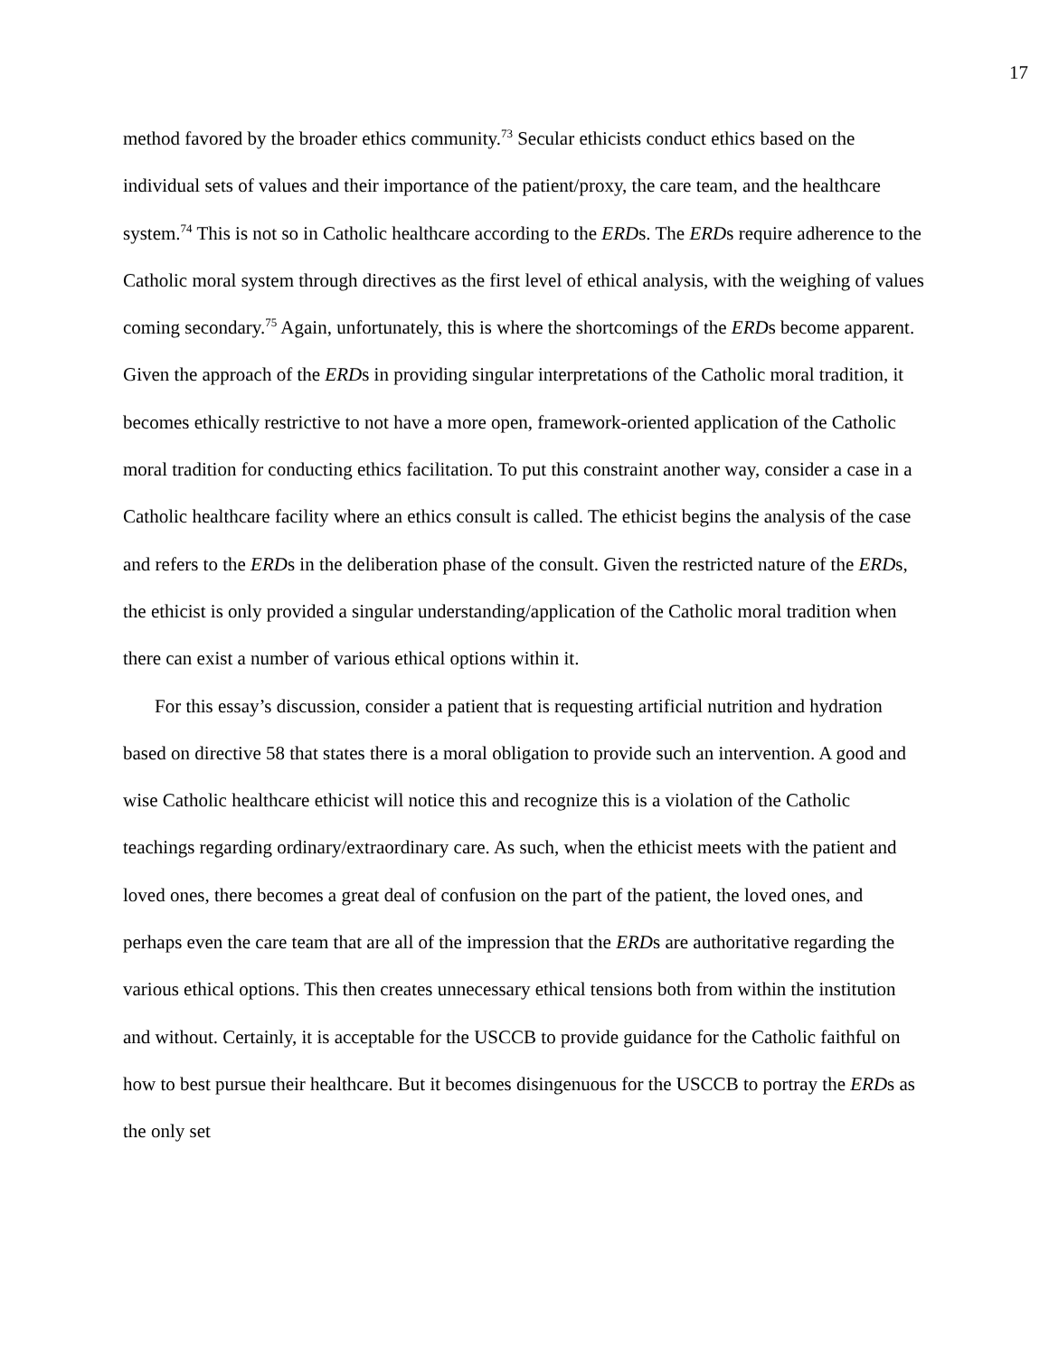17
method favored by the broader ethics community.<sup>73</sup> Secular ethicists conduct ethics based on the individual sets of values and their importance of the patient/proxy, the care team, and the healthcare system.<sup>74</sup> This is not so in Catholic healthcare according to the ERDs. The ERDs require adherence to the Catholic moral system through directives as the first level of ethical analysis, with the weighing of values coming secondary.<sup>75</sup> Again, unfortunately, this is where the shortcomings of the ERDs become apparent. Given the approach of the ERDs in providing singular interpretations of the Catholic moral tradition, it becomes ethically restrictive to not have a more open, framework-oriented application of the Catholic moral tradition for conducting ethics facilitation. To put this constraint another way, consider a case in a Catholic healthcare facility where an ethics consult is called. The ethicist begins the analysis of the case and refers to the ERDs in the deliberation phase of the consult. Given the restricted nature of the ERDs, the ethicist is only provided a singular understanding/application of the Catholic moral tradition when there can exist a number of various ethical options within it.
For this essay’s discussion, consider a patient that is requesting artificial nutrition and hydration based on directive 58 that states there is a moral obligation to provide such an intervention. A good and wise Catholic healthcare ethicist will notice this and recognize this is a violation of the Catholic teachings regarding ordinary/extraordinary care. As such, when the ethicist meets with the patient and loved ones, there becomes a great deal of confusion on the part of the patient, the loved ones, and perhaps even the care team that are all of the impression that the ERDs are authoritative regarding the various ethical options. This then creates unnecessary ethical tensions both from within the institution and without. Certainly, it is acceptable for the USCCB to provide guidance for the Catholic faithful on how to best pursue their healthcare. But it becomes disingenuous for the USCCB to portray the ERDs as the only set